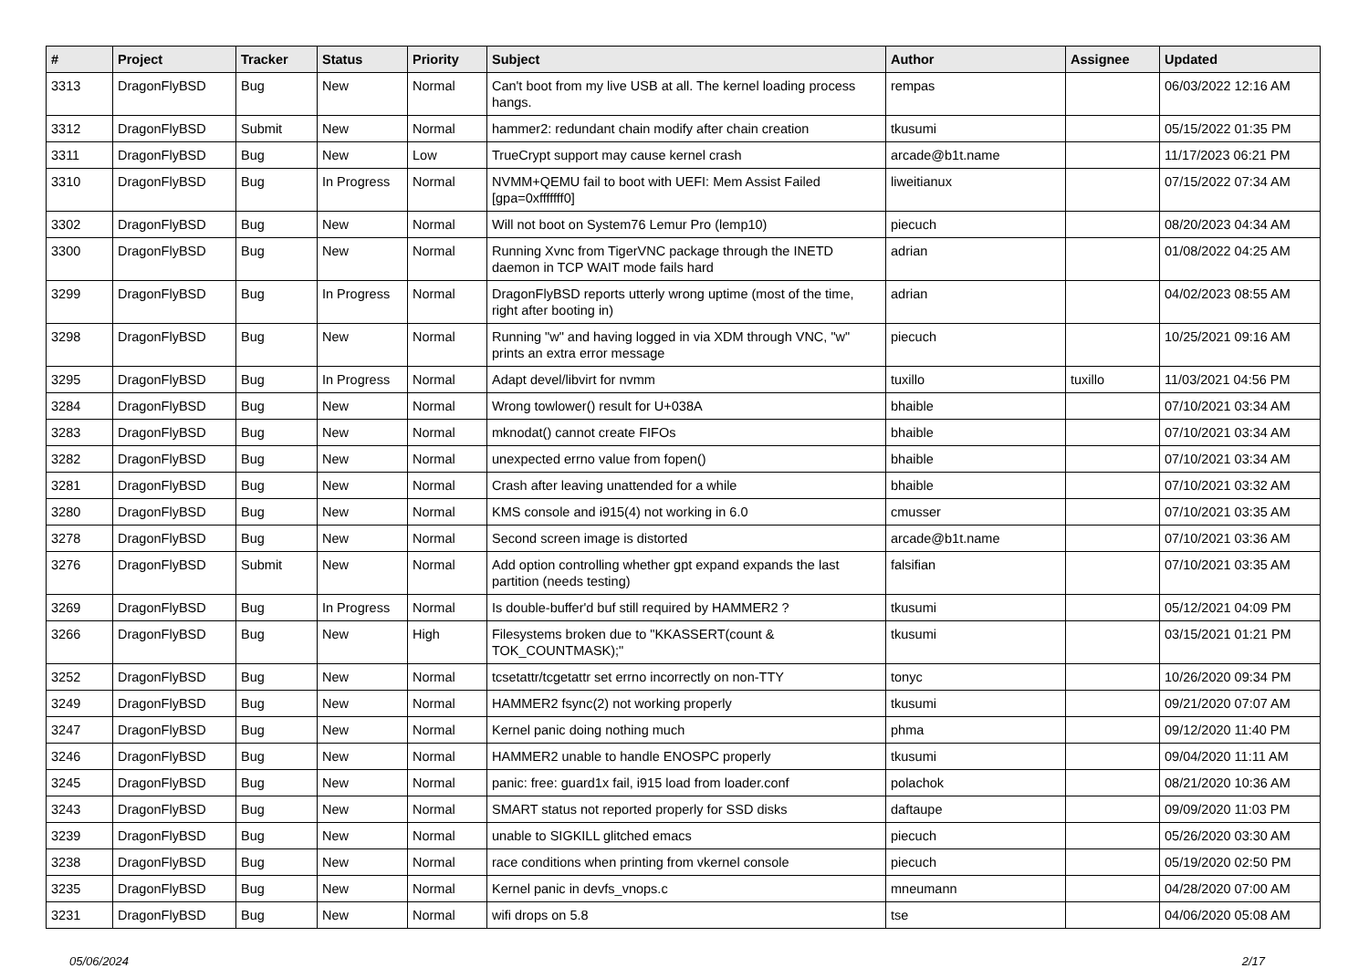| # | Project | Tracker | Status | Priority | Subject | Author | Assignee | Updated |
| --- | --- | --- | --- | --- | --- | --- | --- | --- |
| 3313 | DragonFlyBSD | Bug | New | Normal | Can't boot from my live USB at all. The kernel loading process hangs. | rempas | | 06/03/2022 12:16 AM |
| 3312 | DragonFlyBSD | Submit | New | Normal | hammer2: redundant chain modify after chain creation | tkusumi | | 05/15/2022 01:35 PM |
| 3311 | DragonFlyBSD | Bug | New | Low | TrueCrypt support may cause kernel crash | arcade@b1t.name | | 11/17/2023 06:21 PM |
| 3310 | DragonFlyBSD | Bug | In Progress | Normal | NVMM+QEMU fail to boot with UEFI: Mem Assist Failed [gpa=0xfffffff0] | liweitianux | | 07/15/2022 07:34 AM |
| 3302 | DragonFlyBSD | Bug | New | Normal | Will not boot on System76 Lemur Pro (lemp10) | piecuch | | 08/20/2023 04:34 AM |
| 3300 | DragonFlyBSD | Bug | New | Normal | Running Xvnc from TigerVNC package through the INETD daemon in TCP WAIT mode fails hard | adrian | | 01/08/2022 04:25 AM |
| 3299 | DragonFlyBSD | Bug | In Progress | Normal | DragonFlyBSD reports utterly wrong uptime (most of the time, right after booting in) | adrian | | 04/02/2023 08:55 AM |
| 3298 | DragonFlyBSD | Bug | New | Normal | Running "w" and having logged in via XDM through VNC, "w" prints an extra error message | piecuch | | 10/25/2021 09:16 AM |
| 3295 | DragonFlyBSD | Bug | In Progress | Normal | Adapt devel/libvirt for nvmm | tuxillo | tuxillo | 11/03/2021 04:56 PM |
| 3284 | DragonFlyBSD | Bug | New | Normal | Wrong towlower() result for U+038A | bhaible | | 07/10/2021 03:34 AM |
| 3283 | DragonFlyBSD | Bug | New | Normal | mknodat() cannot create FIFOs | bhaible | | 07/10/2021 03:34 AM |
| 3282 | DragonFlyBSD | Bug | New | Normal | unexpected errno value from fopen() | bhaible | | 07/10/2021 03:34 AM |
| 3281 | DragonFlyBSD | Bug | New | Normal | Crash after leaving unattended for a while | bhaible | | 07/10/2021 03:32 AM |
| 3280 | DragonFlyBSD | Bug | New | Normal | KMS console and i915(4) not working in 6.0 | cmusser | | 07/10/2021 03:35 AM |
| 3278 | DragonFlyBSD | Bug | New | Normal | Second screen image is distorted | arcade@b1t.name | | 07/10/2021 03:36 AM |
| 3276 | DragonFlyBSD | Submit | New | Normal | Add option controlling whether gpt expand expands the last partition (needs testing) | falsifian | | 07/10/2021 03:35 AM |
| 3269 | DragonFlyBSD | Bug | In Progress | Normal | Is double-buffer'd buf still required by HAMMER2 ? | tkusumi | | 05/12/2021 04:09 PM |
| 3266 | DragonFlyBSD | Bug | New | High | Filesystems broken due to "KKASSERT(count & TOK_COUNTMASK);" | tkusumi | | 03/15/2021 01:21 PM |
| 3252 | DragonFlyBSD | Bug | New | Normal | tcsetattr/tcgetattr set errno incorrectly on non-TTY | tonyc | | 10/26/2020 09:34 PM |
| 3249 | DragonFlyBSD | Bug | New | Normal | HAMMER2 fsync(2) not working properly | tkusumi | | 09/21/2020 07:07 AM |
| 3247 | DragonFlyBSD | Bug | New | Normal | Kernel panic doing nothing much | phma | | 09/12/2020 11:40 PM |
| 3246 | DragonFlyBSD | Bug | New | Normal | HAMMER2 unable to handle ENOSPC properly | tkusumi | | 09/04/2020 11:11 AM |
| 3245 | DragonFlyBSD | Bug | New | Normal | panic: free: guard1x fail, i915 load from loader.conf | polachok | | 08/21/2020 10:36 AM |
| 3243 | DragonFlyBSD | Bug | New | Normal | SMART status not reported properly for SSD disks | daftaupe | | 09/09/2020 11:03 PM |
| 3239 | DragonFlyBSD | Bug | New | Normal | unable to SIGKILL glitched emacs | piecuch | | 05/26/2020 03:30 AM |
| 3238 | DragonFlyBSD | Bug | New | Normal | race conditions when printing from vkernel console | piecuch | | 05/19/2020 02:50 PM |
| 3235 | DragonFlyBSD | Bug | New | Normal | Kernel panic in devfs_vnops.c | mneumann | | 04/28/2020 07:00 AM |
| 3231 | DragonFlyBSD | Bug | New | Normal | wifi drops on 5.8 | tse | | 04/06/2020 05:08 AM |
05/06/2024 2/17